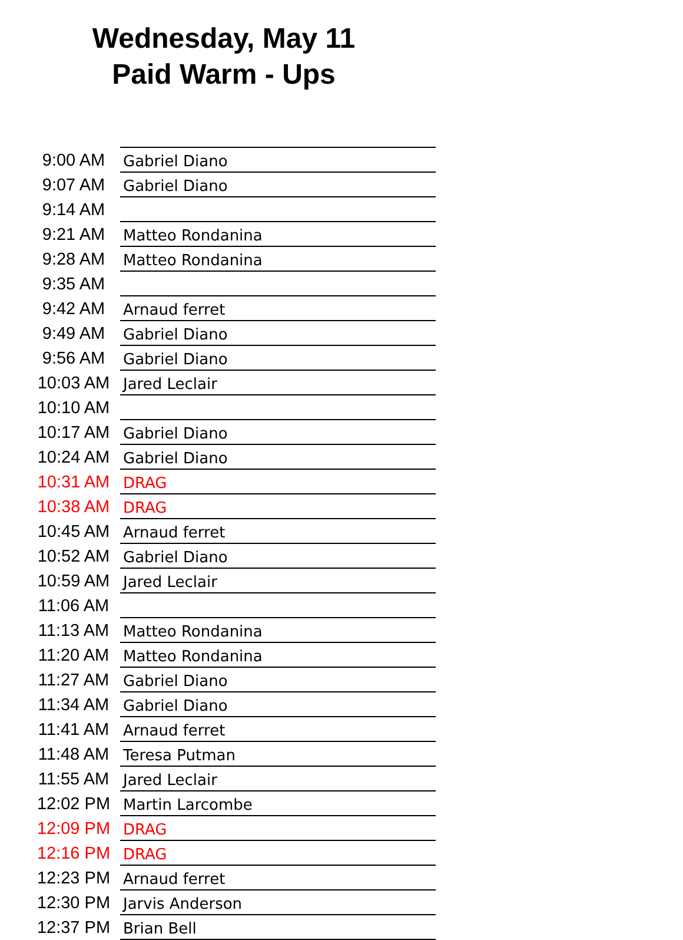Wednesday, May 11
Paid Warm - Ups
| 9:00 AM | Gabriel Diano |
| 9:07 AM | Gabriel Diano |
| 9:14 AM | |
| 9:21 AM | Matteo Rondanina |
| 9:28 AM | Matteo Rondanina |
| 9:35 AM | |
| 9:42 AM | Arnaud ferret |
| 9:49 AM | Gabriel Diano |
| 9:56 AM | Gabriel Diano |
| 10:03 AM | Jared Leclair |
| 10:10 AM | |
| 10:17 AM | Gabriel Diano |
| 10:24 AM | Gabriel Diano |
| 10:31 AM | DRAG |
| 10:38 AM | DRAG |
| 10:45 AM | Arnaud ferret |
| 10:52 AM | Gabriel Diano |
| 10:59 AM | Jared Leclair |
| 11:06 AM | |
| 11:13 AM | Matteo Rondanina |
| 11:20 AM | Matteo Rondanina |
| 11:27 AM | Gabriel Diano |
| 11:34 AM | Gabriel Diano |
| 11:41 AM | Arnaud ferret |
| 11:48 AM | Teresa Putman |
| 11:55 AM | Jared Leclair |
| 12:02 PM | Martin Larcombe |
| 12:09 PM | DRAG |
| 12:16 PM | DRAG |
| 12:23 PM | Arnaud ferret |
| 12:30 PM | Jarvis Anderson |
| 12:37 PM | Brian Bell |